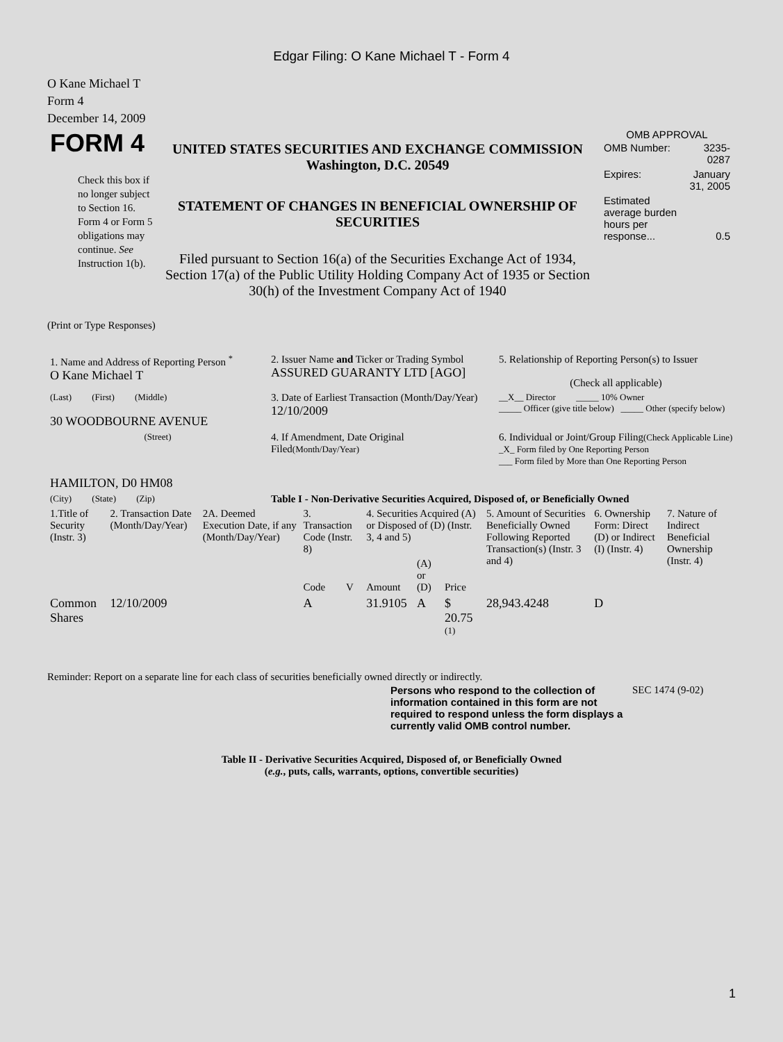Edgar Filing: O Kane Michael T - Form 4
O Kane Michael T
Form 4
December 14, 2009
| FORM 4 Check this box if no longer subject to Section 16. Form 4 or Form 5 obligations may continue. See Instruction 1(b). | UNITED STATES SECURITIES AND EXCHANGE COMMISSION Washington, D.C. 20549 STATEMENT OF CHANGES IN BENEFICIAL OWNERSHIP OF SECURITIES Filed pursuant to Section 16(a) of the Securities Exchange Act of 1934, Section 17(a) of the Public Utility Holding Company Act of 1935 or Section 30(h) of the Investment Company Act of 1940 | OMB APPROVAL / OMB Number: / 3235-0287 / / Expires: / January 31, 2005 / / Estimated average burden hours per response... / 0.5 / |
(Print or Type Responses)
| 1. Name and Address of Reporting Person <sup>*</sup> O Kane Michael T | 2. Issuer Name and Ticker or Trading Symbol ASSURED GUARANTY LTD [AGO] | 5. Relationship of Reporting Person(s) to Issuer (Check all applicable) |
| (Last) (First) (Middle) 30 WOODBOURNE AVENUE | 3. Date of Earliest Transaction (Month/Day/Year) 12/10/2009 | __X__ Director _____ 10% Owner _____ Officer (give title below) _____ Other (specify below) |
| (Street) HAMILTON, D0 HM08 | 4. If Amendment, Date Original Filed (Month/Day/Year) | 6. Individual or Joint/Group Filing (Check Applicable Line) _X_ Form filed by One Reporting Person ___ Form filed by More than One Reporting Person |
| (City) (State) (Zip) | Table I - Non-Derivative Securities Acquired, Disposed of, or Beneficially Owned | |
| 1.Title of Security (Instr. 3) | 2. Transaction Date (Month/Day/Year) | 2A. Deemed Execution Date, if any (Month/Day/Year) | 3. Transaction Code (Instr. 8) | | 4. Securities Acquired (A) or Disposed of (D) (Instr. 3, 4 and 5) | | | 5. Amount of Securities Beneficially Owned Following Reported Transaction(s) (Instr. 3 and 4) | 6. Ownership Form: Direct (D) or Indirect (I) (Instr. 4) | 7. Nature of Indirect Beneficial Ownership (Instr. 4) |
| --- | --- | --- | --- | --- | --- | --- | --- | --- | --- | --- |
| | | | Code | V | Amount | (A) or (D) | Price | | | |
| Common Shares | 12/10/2009 | | A | | 31.9105 | A | $ 20.75 <sup>(1)</sup> | 28,943.4248 | D | |
Reminder: Report on a separate line for each class of securities beneficially owned directly or indirectly.
| Persons who respond to the collection of information contained in this form are not required to respond unless the form displays a currently valid OMB control number. | SEC 1474 (9-02) |
Table II - Derivative Securities Acquired, Disposed of, or Beneficially Owned
(e.g., puts, calls, warrants, options, convertible securities)
1